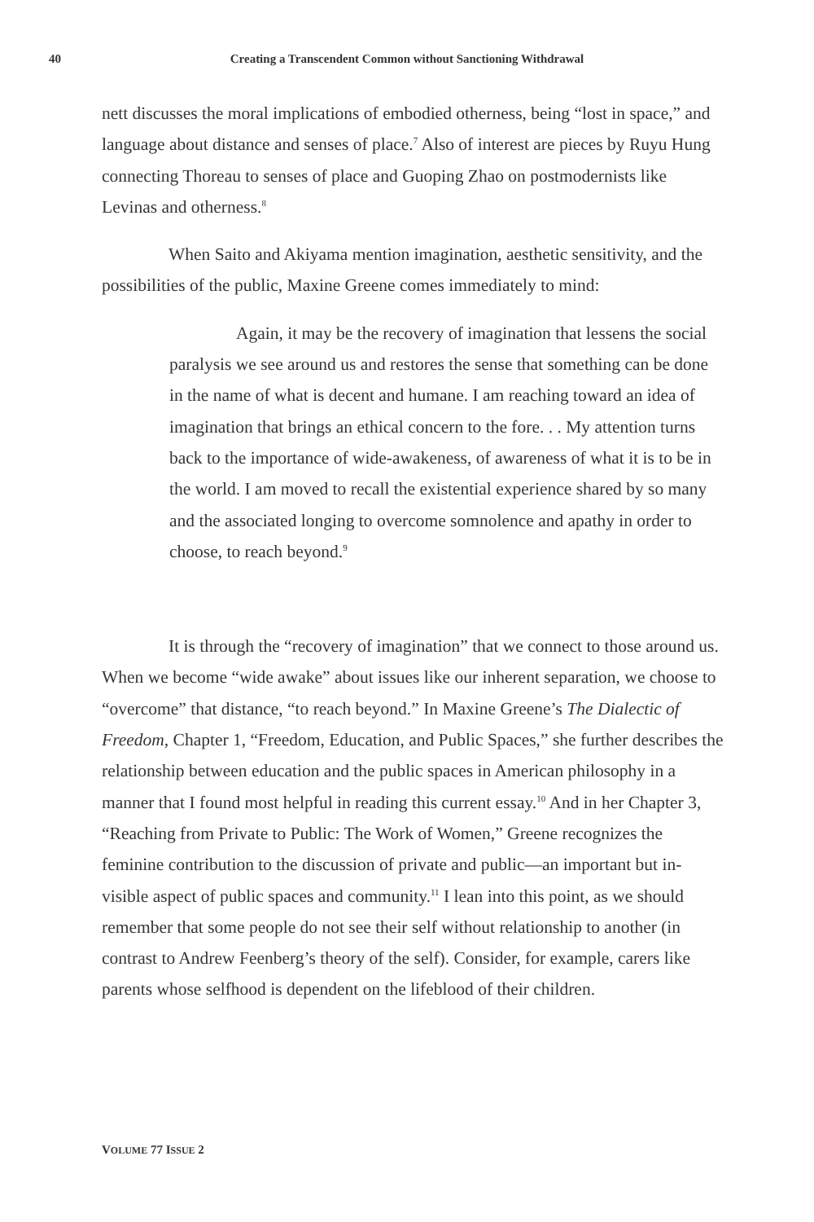40 Creating a Transcendent Common without Sanctioning Withdrawal
nett discusses the moral implications of embodied otherness, being “lost in space,” and language about distance and senses of place.<sup>7</sup> Also of interest are pieces by Ruyu Hung connecting Thoreau to senses of place and Guoping Zhao on postmodernists like Levinas and otherness.<sup>8</sup>
When Saito and Akiyama mention imagination, aesthetic sensitivity, and the possibilities of the public, Maxine Greene comes immediately to mind:
Again, it may be the recovery of imagination that lessens the social paralysis we see around us and restores the sense that something can be done in the name of what is decent and humane. I am reaching toward an idea of imagination that brings an ethical concern to the fore. . . My attention turns back to the importance of wide-awakeness, of awareness of what it is to be in the world. I am moved to recall the existential experience shared by so many and the associated longing to overcome somnolence and apathy in order to choose, to reach beyond.<sup>9</sup>
It is through the “recovery of imagination” that we connect to those around us. When we become “wide awake” about issues like our inherent separation, we choose to “overcome” that distance, “to reach beyond.” In Maxine Greene’s The Dialectic of Freedom, Chapter 1, “Freedom, Education, and Public Spaces,” she further describes the relationship between education and the public spaces in American philosophy in a manner that I found most helpful in reading this current essay.<sup>10</sup> And in her Chapter 3, “Reaching from Private to Public: The Work of Women,” Greene recognizes the feminine contribution to the discussion of private and public—an important but in-visible aspect of public spaces and community.<sup>11</sup> I lean into this point, as we should remember that some people do not see their self without relationship to another (in contrast to Andrew Feenberg’s theory of the self). Consider, for example, carers like parents whose selfhood is dependent on the lifeblood of their children.
VOLUME 77 ISSUE 2